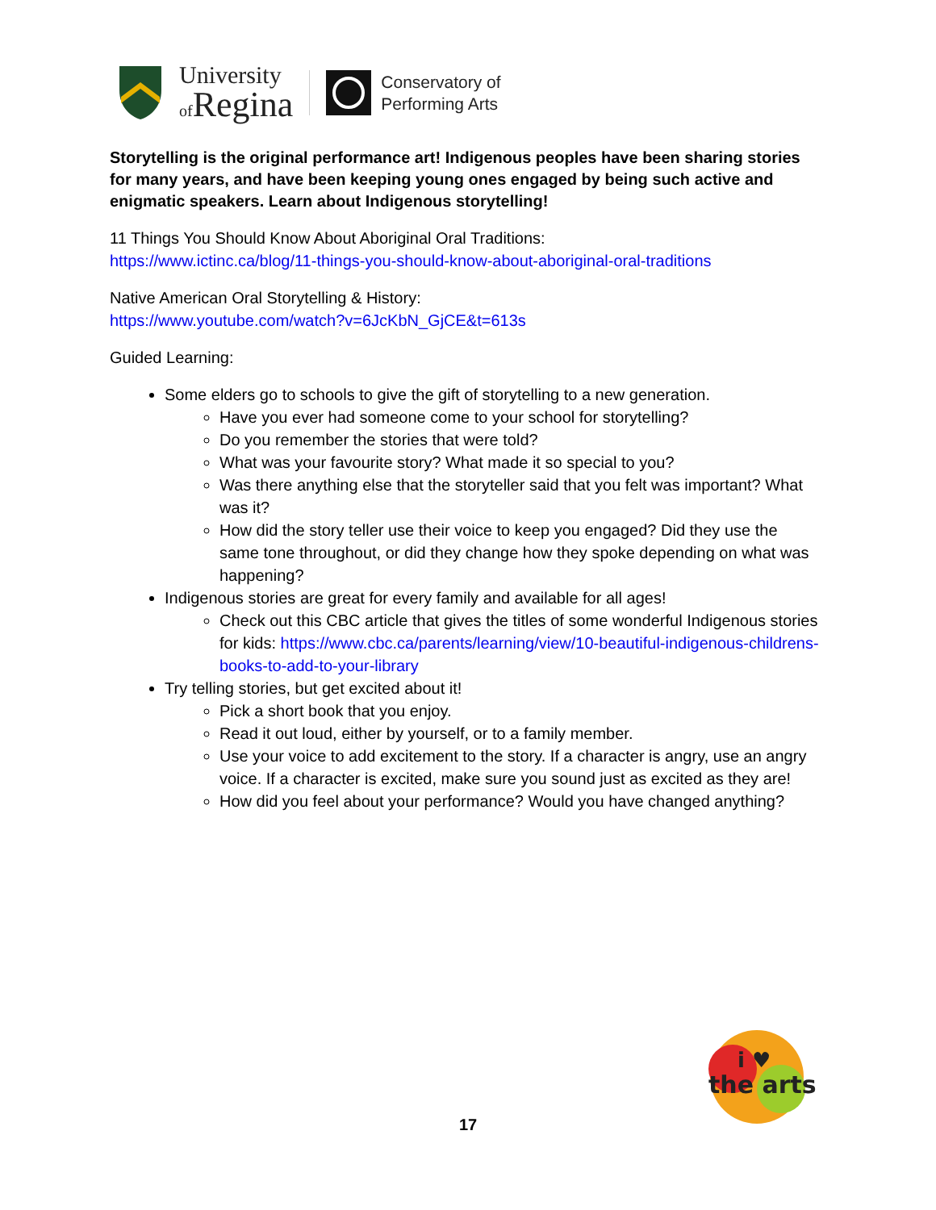University
of Regina
Conservatory of
Performing Arts
Storytelling is the original performance art! Indigenous peoples have been sharing stories for many years, and have been keeping young ones engaged by being such active and enigmatic speakers. Learn about Indigenous storytelling!
11 Things You Should Know About Aboriginal Oral Traditions:
https://www.ictinc.ca/blog/11-things-you-should-know-about-aboriginal-oral-traditions
Native American Oral Storytelling & History:
https://www.youtube.com/watch?v=6JcKbN_GjCE&t=613s
Guided Learning:
Some elders go to schools to give the gift of storytelling to a new generation.
Have you ever had someone come to your school for storytelling?
Do you remember the stories that were told?
What was your favourite story? What made it so special to you?
Was there anything else that the storyteller said that you felt was important? What was it?
How did the story teller use their voice to keep you engaged? Did they use the same tone throughout, or did they change how they spoke depending on what was happening?
Indigenous stories are great for every family and available for all ages!
Check out this CBC article that gives the titles of some wonderful Indigenous stories for kids: https://www.cbc.ca/parents/learning/view/10-beautiful-indigenous-childrens-books-to-add-to-your-library
Try telling stories, but get excited about it!
Pick a short book that you enjoy.
Read it out loud, either by yourself, or to a family member.
Use your voice to add excitement to the story. If a character is angry, use an angry voice. If a character is excited, make sure you sound just as excited as they are!
How did you feel about your performance? Would you have changed anything?
17
i ♥
the arts